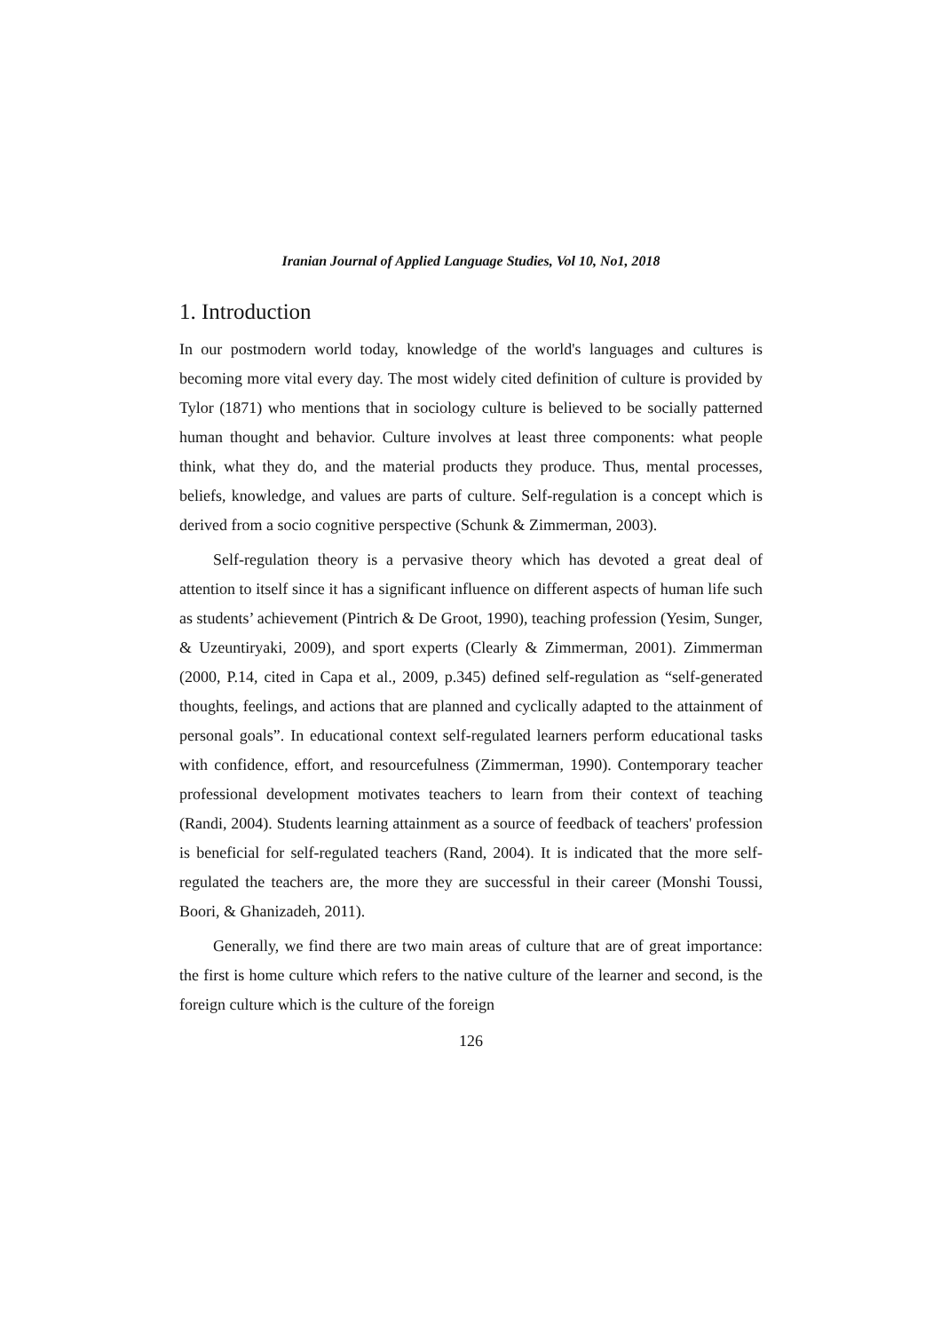Iranian Journal of Applied Language Studies, Vol 10, No1, 2018
1. Introduction
In our postmodern world today, knowledge of the world's languages and cultures is becoming more vital every day. The most widely cited definition of culture is provided by Tylor (1871) who mentions that in sociology culture is believed to be socially patterned human thought and behavior. Culture involves at least three components: what people think, what they do, and the material products they produce. Thus, mental processes, beliefs, knowledge, and values are parts of culture. Self-regulation is a concept which is derived from a socio cognitive perspective (Schunk & Zimmerman, 2003).
Self-regulation theory is a pervasive theory which has devoted a great deal of attention to itself since it has a significant influence on different aspects of human life such as students’ achievement (Pintrich & De Groot, 1990), teaching profession (Yesim, Sunger, & Uzeuntiryaki, 2009), and sport experts (Clearly & Zimmerman, 2001). Zimmerman (2000, P.14, cited in Capa et al., 2009, p.345) defined self-regulation as “self-generated thoughts, feelings, and actions that are planned and cyclically adapted to the attainment of personal goals”. In educational context self-regulated learners perform educational tasks with confidence, effort, and resourcefulness (Zimmerman, 1990). Contemporary teacher professional development motivates teachers to learn from their context of teaching (Randi, 2004). Students learning attainment as a source of feedback of teachers' profession is beneficial for self-regulated teachers (Rand, 2004). It is indicated that the more self-regulated the teachers are, the more they are successful in their career (Monshi Toussi, Boori, & Ghanizadeh, 2011).
Generally, we find there are two main areas of culture that are of great importance: the first is home culture which refers to the native culture of the learner and second, is the foreign culture which is the culture of the foreign
126